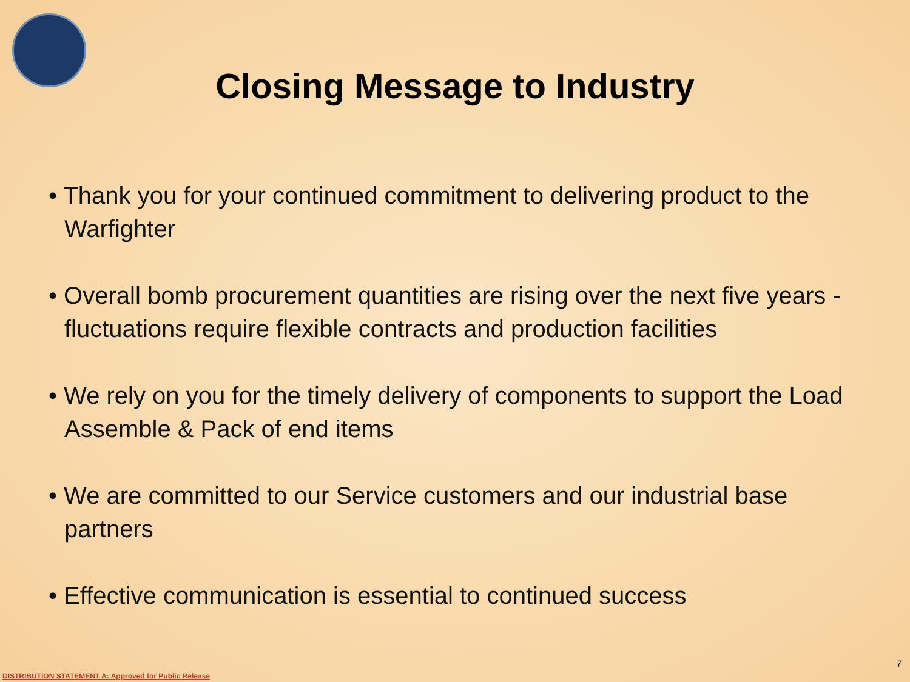Closing Message to Industry
• Thank you for your continued commitment to delivering product to the Warfighter
• Overall bomb procurement quantities are rising over the next five years - fluctuations require flexible contracts and production facilities
• We rely on you for the timely delivery of components to support the Load Assemble & Pack of end items
• We are committed to our Service customers and our industrial base partners
• Effective communication is essential to continued success
7
DISTRIBUTION STATEMENT A: Approved for Public Release